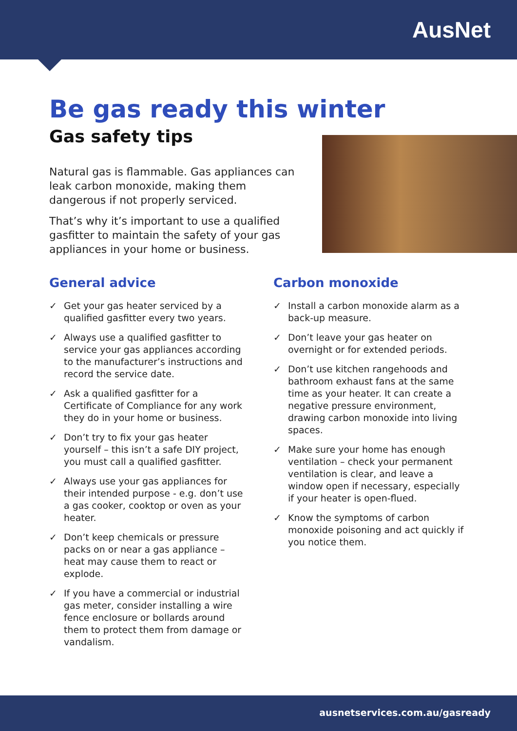AusNet
Be gas ready this winter
Gas safety tips
Natural gas is flammable. Gas appliances can leak carbon monoxide, making them dangerous if not properly serviced.
That’s why it’s important to use a qualified gasfitter to maintain the safety of your gas appliances in your home or business.
General advice
✓ Get your gas heater serviced by a qualified gasfitter every two years.
✓ Always use a qualified gasfitter to service your gas appliances according to the manufacturer’s instructions and record the service date.
✓ Ask a qualified gasfitter for a Certificate of Compliance for any work they do in your home or business.
✓ Don’t try to fix your gas heater yourself – this isn’t a safe DIY project, you must call a qualified gasfitter.
✓ Always use your gas appliances for their intended purpose - e.g. don’t use a gas cooker, cooktop or oven as your heater.
✓ Don’t keep chemicals or pressure packs on or near a gas appliance – heat may cause them to react or explode.
✓ If you have a commercial or industrial gas meter, consider installing a wire fence enclosure or bollards around them to protect them from damage or vandalism.
Carbon monoxide
✓ Install a carbon monoxide alarm as a back-up measure.
✓ Don’t leave your gas heater on overnight or for extended periods.
✓ Don’t use kitchen rangehoods and bathroom exhaust fans at the same time as your heater. It can create a negative pressure environment, drawing carbon monoxide into living spaces.
✓ Make sure your home has enough ventilation – check your permanent ventilation is clear, and leave a window open if necessary, especially if your heater is open-flued.
✓ Know the symptoms of carbon monoxide poisoning and act quickly if you notice them.
ausnetservices.com.au/gasready